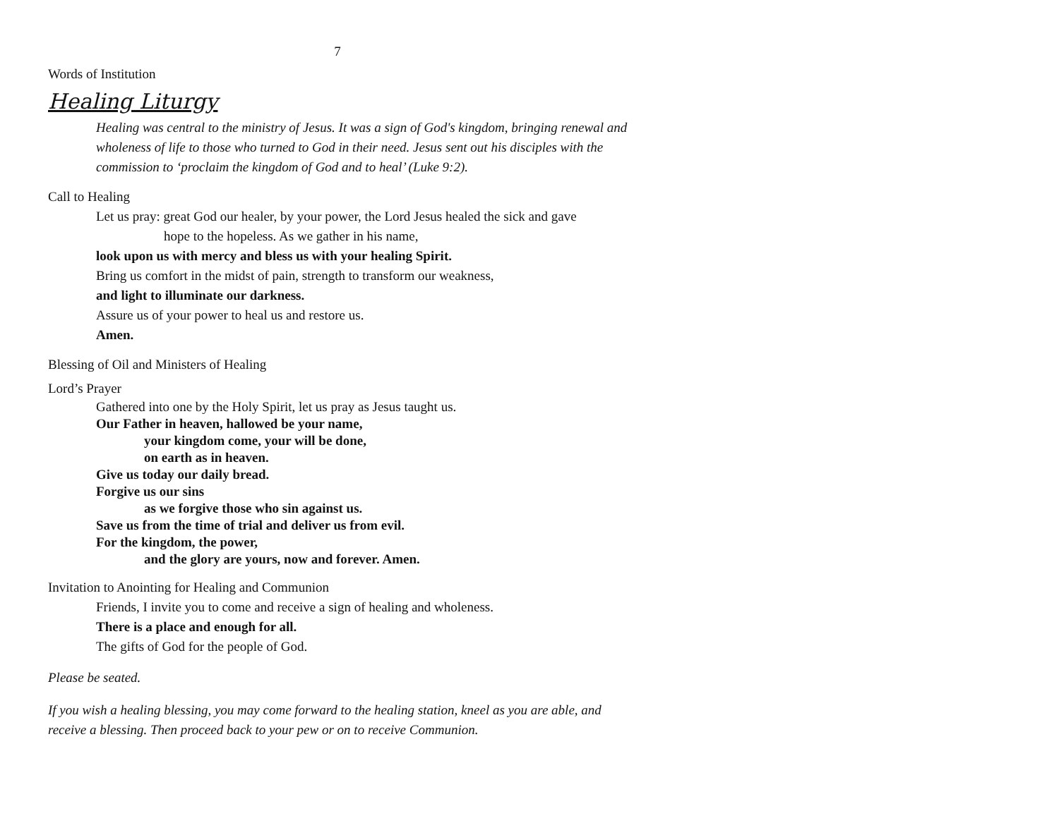7
Words of Institution
Healing Liturgy
Healing was central to the ministry of Jesus. It was a sign of God's kingdom, bringing renewal and wholeness of life to those who turned to God in their need. Jesus sent out his disciples with the commission to ‘proclaim the kingdom of God and to heal’ (Luke 9:2).
Call to Healing
Let us pray: great God our healer, by your power, the Lord Jesus healed the sick and gave
hope to the hopeless. As we gather in his name,
look upon us with mercy and bless us with your healing Spirit.
Bring us comfort in the midst of pain, strength to transform our weakness,
and light to illuminate our darkness.
Assure us of your power to heal us and restore us.
Amen.
Blessing of Oil and Ministers of Healing
Lord’s Prayer
Gathered into one by the Holy Spirit, let us pray as Jesus taught us.
Our Father in heaven, hallowed be your name,
your kingdom come, your will be done,
on earth as in heaven.
Give us today our daily bread.
Forgive us our sins
as we forgive those who sin against us.
Save us from the time of trial and deliver us from evil.
For the kingdom, the power,
and the glory are yours, now and forever. Amen.
Invitation to Anointing for Healing and Communion
Friends, I invite you to come and receive a sign of healing and wholeness.
There is a place and enough for all.
The gifts of God for the people of God.
Please be seated.
If you wish a healing blessing, you may come forward to the healing station, kneel as you are able, and receive a blessing. Then proceed back to your pew or on to receive Communion.